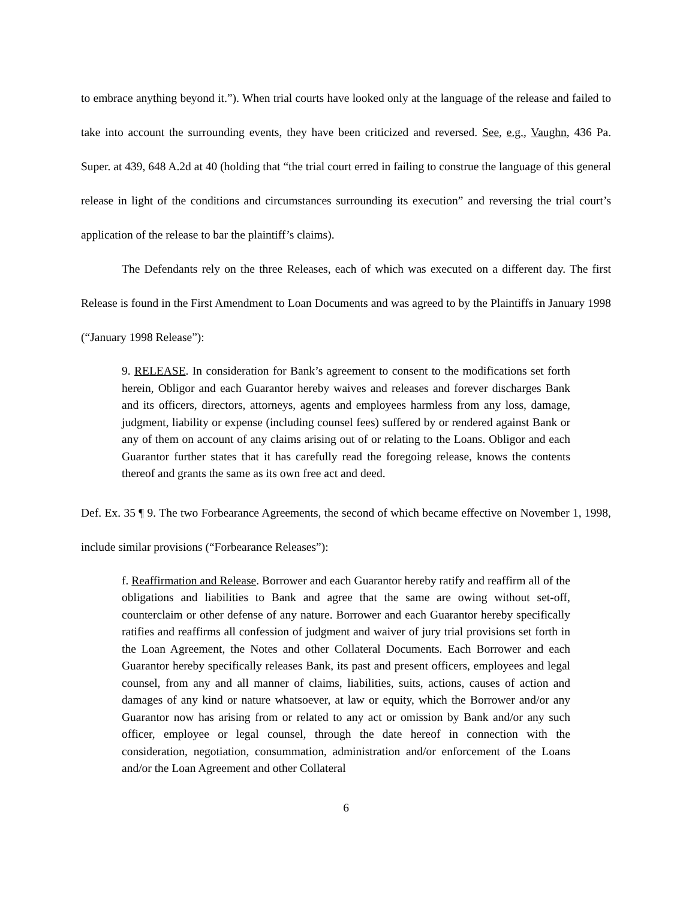to embrace anything beyond it.”). When trial courts have looked only at the language of the release and failed to take into account the surrounding events, they have been criticized and reversed. See, e.g., Vaughn, 436 Pa. Super. at 439, 648 A.2d at 40 (holding that “the trial court erred in failing to construe the language of this general release in light of the conditions and circumstances surrounding its execution” and reversing the trial court’s application of the release to bar the plaintiff’s claims).
The Defendants rely on the three Releases, each of which was executed on a different day. The first Release is found in the First Amendment to Loan Documents and was agreed to by the Plaintiffs in January 1998 (“January 1998 Release”):
9. RELEASE. In consideration for Bank’s agreement to consent to the modifications set forth herein, Obligor and each Guarantor hereby waives and releases and forever discharges Bank and its officers, directors, attorneys, agents and employees harmless from any loss, damage, judgment, liability or expense (including counsel fees) suffered by or rendered against Bank or any of them on account of any claims arising out of or relating to the Loans. Obligor and each Guarantor further states that it has carefully read the foregoing release, knows the contents thereof and grants the same as its own free act and deed.
Def. Ex. 35 ¶ 9. The two Forbearance Agreements, the second of which became effective on November 1, 1998, include similar provisions (“Forbearance Releases”):
f. Reaffirmation and Release. Borrower and each Guarantor hereby ratify and reaffirm all of the obligations and liabilities to Bank and agree that the same are owing without set-off, counterclaim or other defense of any nature. Borrower and each Guarantor hereby specifically ratifies and reaffirms all confession of judgment and waiver of jury trial provisions set forth in the Loan Agreement, the Notes and other Collateral Documents. Each Borrower and each Guarantor hereby specifically releases Bank, its past and present officers, employees and legal counsel, from any and all manner of claims, liabilities, suits, actions, causes of action and damages of any kind or nature whatsoever, at law or equity, which the Borrower and/or any Guarantor now has arising from or related to any act or omission by Bank and/or any such officer, employee or legal counsel, through the date hereof in connection with the consideration, negotiation, consummation, administration and/or enforcement of the Loans and/or the Loan Agreement and other Collateral
6